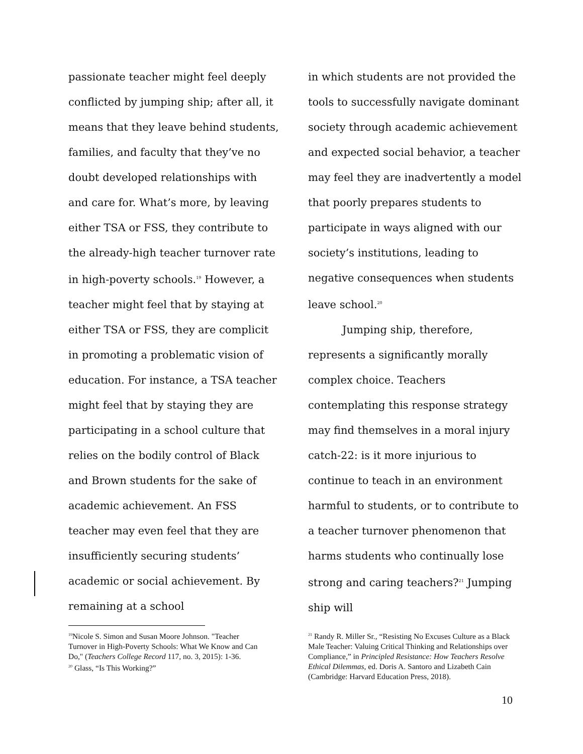passionate teacher might feel deeply conflicted by jumping ship; after all, it means that they leave behind students, families, and faculty that they’ve no doubt developed relationships with and care for. What’s more, by leaving either TSA or FSS, they contribute to the already-high teacher turnover rate in high-poverty schools.<sup>19</sup> However, a teacher might feel that by staying at either TSA or FSS, they are complicit in promoting a problematic vision of education. For instance, a TSA teacher might feel that by staying they are participating in a school culture that relies on the bodily control of Black and Brown students for the sake of academic achievement. An FSS teacher may even feel that they are insufficiently securing students’ academic or social achievement. By remaining at a school
in which students are not provided the tools to successfully navigate dominant society through academic achievement and expected social behavior, a teacher may feel they are inadvertently a model that poorly prepares students to participate in ways aligned with our society’s institutions, leading to negative consequences when students leave school.<sup>20</sup>
Jumping ship, therefore, represents a significantly morally complex choice. Teachers contemplating this response strategy may find themselves in a moral injury catch-22: is it more injurious to continue to teach in an environment harmful to students, or to contribute to a teacher turnover phenomenon that harms students who continually lose strong and caring teachers?<sup>21</sup> Jumping ship will
<sup>19</sup> Nicole S. Simon and Susan Moore Johnson. "Teacher Turnover in High-Poverty Schools: What We Know and Can Do," (Teachers College Record 117, no. 3, 2015): 1-36.
<sup>20</sup> Glass, “Is This Working?”
<sup>21</sup> Randy R. Miller Sr., “Resisting No Excuses Culture as a Black Male Teacher: Valuing Critical Thinking and Relationships over Compliance,” in Principled Resistance: How Teachers Resolve Ethical Dilemmas, ed. Doris A. Santoro and Lizabeth Cain (Cambridge: Harvard Education Press, 2018).
10